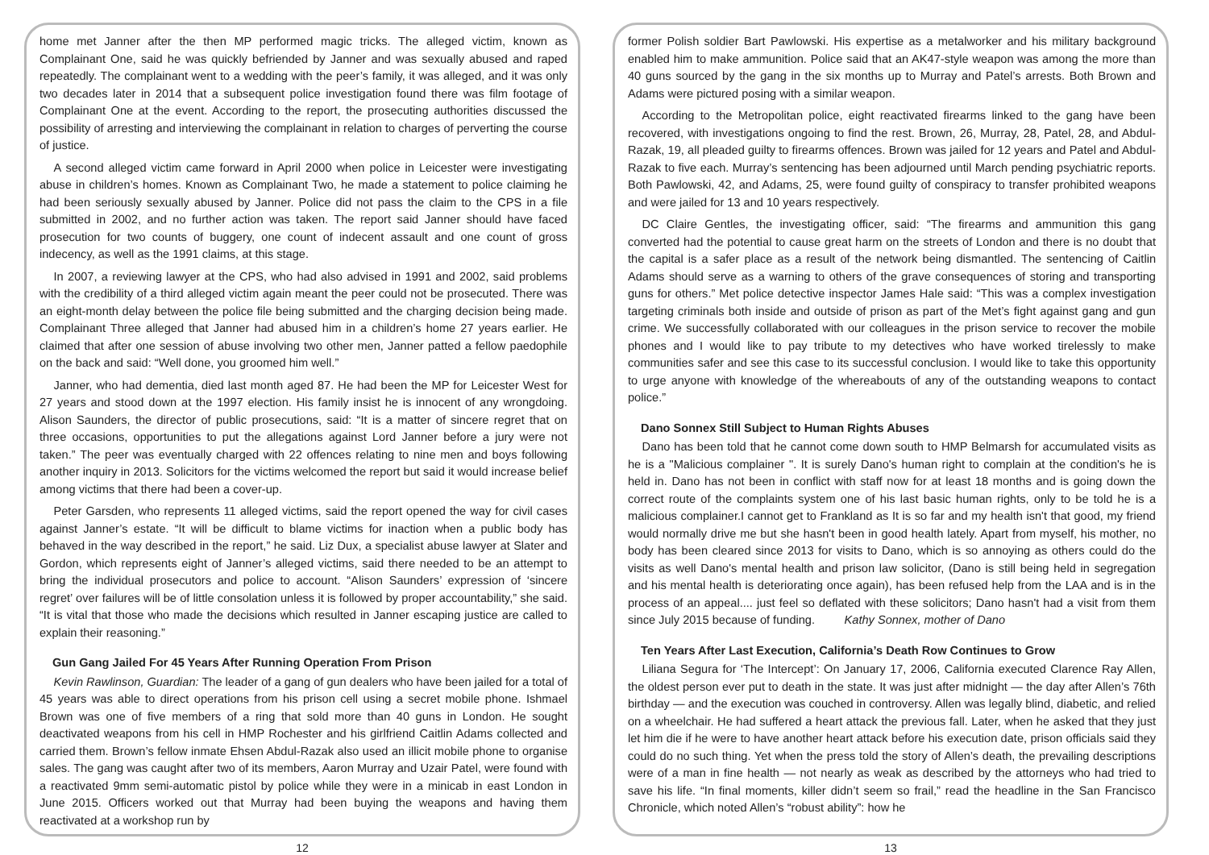home met Janner after the then MP performed magic tricks. The alleged victim, known as Complainant One, said he was quickly befriended by Janner and was sexually abused and raped repeatedly. The complainant went to a wedding with the peer’s family, it was alleged, and it was only two decades later in 2014 that a subsequent police investigation found there was film footage of Complainant One at the event. According to the report, the prosecuting authorities discussed the possibility of arresting and interviewing the complainant in relation to charges of perverting the course of justice.
A second alleged victim came forward in April 2000 when police in Leicester were investigating abuse in children’s homes. Known as Complainant Two, he made a statement to police claiming he had been seriously sexually abused by Janner. Police did not pass the claim to the CPS in a file submitted in 2002, and no further action was taken. The report said Janner should have faced prosecution for two counts of buggery, one count of indecent assault and one count of gross indecency, as well as the 1991 claims, at this stage.
In 2007, a reviewing lawyer at the CPS, who had also advised in 1991 and 2002, said problems with the credibility of a third alleged victim again meant the peer could not be prosecuted. There was an eight-month delay between the police file being submitted and the charging decision being made. Complainant Three alleged that Janner had abused him in a children’s home 27 years earlier. He claimed that after one session of abuse involving two other men, Janner patted a fellow paedophile on the back and said: “Well done, you groomed him well.”
Janner, who had dementia, died last month aged 87. He had been the MP for Leicester West for 27 years and stood down at the 1997 election. His family insist he is innocent of any wrongdoing. Alison Saunders, the director of public prosecutions, said: “It is a matter of sincere regret that on three occasions, opportunities to put the allegations against Lord Janner before a jury were not taken.” The peer was eventually charged with 22 offences relating to nine men and boys following another inquiry in 2013. Solicitors for the victims welcomed the report but said it would increase belief among victims that there had been a cover-up.
Peter Garsden, who represents 11 alleged victims, said the report opened the way for civil cases against Janner’s estate. “It will be difficult to blame victims for inaction when a public body has behaved in the way described in the report,” he said. Liz Dux, a specialist abuse lawyer at Slater and Gordon, which represents eight of Janner’s alleged victims, said there needed to be an attempt to bring the individual prosecutors and police to account. “Alison Saunders’ expression of ‘sincere regret’ over failures will be of little consolation unless it is followed by proper accountability,” she said. “It is vital that those who made the decisions which resulted in Janner escaping justice are called to explain their reasoning.”
Gun Gang Jailed For 45 Years After Running Operation From Prison
Kevin Rawlinson, Guardian: The leader of a gang of gun dealers who have been jailed for a total of 45 years was able to direct operations from his prison cell using a secret mobile phone. Ishmael Brown was one of five members of a ring that sold more than 40 guns in London. He sought deactivated weapons from his cell in HMP Rochester and his girlfriend Caitlin Adams collected and carried them. Brown’s fellow inmate Ehsen Abdul-Razak also used an illicit mobile phone to organise sales. The gang was caught after two of its members, Aaron Murray and Uzair Patel, were found with a reactivated 9mm semi-automatic pistol by police while they were in a minicab in east London in June 2015. Officers worked out that Murray had been buying the weapons and having them reactivated at a workshop run by
12
former Polish soldier Bart Pawlowski. His expertise as a metalworker and his military background enabled him to make ammunition. Police said that an AK47-style weapon was among the more than 40 guns sourced by the gang in the six months up to Murray and Patel’s arrests. Both Brown and Adams were pictured posing with a similar weapon.
According to the Metropolitan police, eight reactivated firearms linked to the gang have been recovered, with investigations ongoing to find the rest. Brown, 26, Murray, 28, Patel, 28, and Abdul-Razak, 19, all pleaded guilty to firearms offences. Brown was jailed for 12 years and Patel and Abdul-Razak to five each. Murray’s sentencing has been adjourned until March pending psychiatric reports. Both Pawlowski, 42, and Adams, 25, were found guilty of conspiracy to transfer prohibited weapons and were jailed for 13 and 10 years respectively.
DC Claire Gentles, the investigating officer, said: “The firearms and ammunition this gang converted had the potential to cause great harm on the streets of London and there is no doubt that the capital is a safer place as a result of the network being dismantled. The sentencing of Caitlin Adams should serve as a warning to others of the grave consequences of storing and transporting guns for others.” Met police detective inspector James Hale said: “This was a complex investigation targeting criminals both inside and outside of prison as part of the Met’s fight against gang and gun crime. We successfully collaborated with our colleagues in the prison service to recover the mobile phones and I would like to pay tribute to my detectives who have worked tirelessly to make communities safer and see this case to its successful conclusion. I would like to take this opportunity to urge anyone with knowledge of the whereabouts of any of the outstanding weapons to contact police.”
Dano Sonnex Still Subject to Human Rights Abuses
Dano has been told that he cannot come down south to HMP Belmarsh for accumulated visits as he is a "Malicious complainer ". It is surely Dano's human right to complain at the condition's he is held in. Dano has not been in conflict with staff now for at least 18 months and is going down the correct route of the complaints system one of his last basic human rights, only to be told he is a malicious complainer.I cannot get to Frankland as It is so far and my health isn't that good, my friend would normally drive me but she hasn't been in good health lately. Apart from myself, his mother, no body has been cleared since 2013 for visits to Dano, which is so annoying as others could do the visits as well Dano's mental health and prison law solicitor, (Dano is still being held in segregation and his mental health is deteriorating once again), has been refused help from the LAA and is in the process of an appeal.... just feel so deflated with these solicitors; Dano hasn't had a visit from them since July 2015 because of funding. Kathy Sonnex, mother of Dano
Ten Years After Last Execution, California’s Death Row Continues to Grow
Liliana Segura for ‘The Intercept’: On January 17, 2006, California executed Clarence Ray Allen, the oldest person ever put to death in the state. It was just after midnight — the day after Allen’s 76th birthday — and the execution was couched in controversy. Allen was legally blind, diabetic, and relied on a wheelchair. He had suffered a heart attack the previous fall. Later, when he asked that they just let him die if he were to have another heart attack before his execution date, prison officials said they could do no such thing. Yet when the press told the story of Allen’s death, the prevailing descriptions were of a man in fine health — not nearly as weak as described by the attorneys who had tried to save his life. “In final moments, killer didn’t seem so frail,” read the headline in the San Francisco Chronicle, which noted Allen’s “robust ability”: how he
13